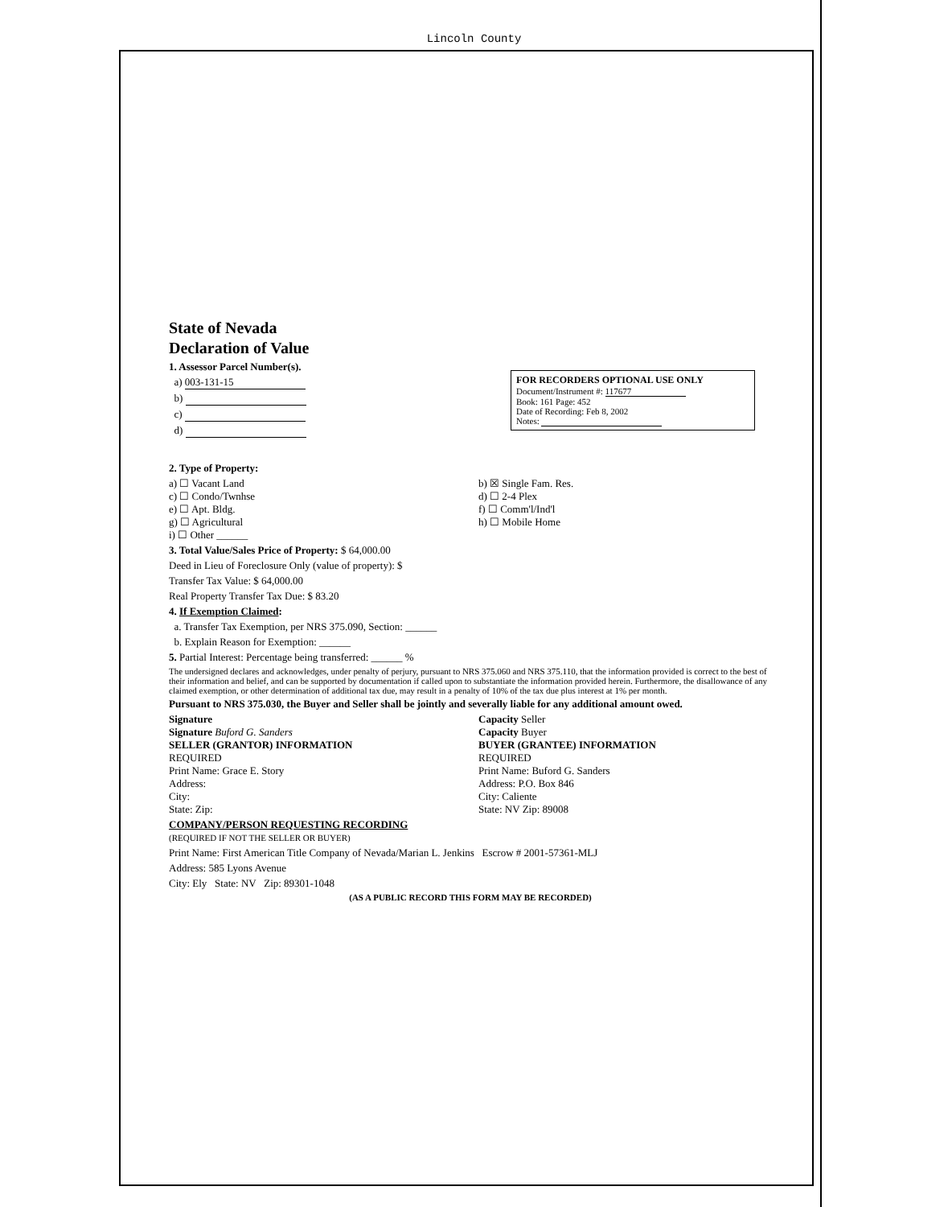Lincoln County
State of Nevada
Declaration of Value
1. Assessor Parcel Number(s).
a) 003-131-15
b)
c)
d)
FOR RECORDERS OPTIONAL USE ONLY
Document/Instrument #: 117677
Book: 161 Page: 452
Date of Recording: Feb 8, 2002
Notes:
2. Type of Property:
a) ☐ Vacant Land
c) ☐ Condo/Twnhse
e) ☐ Apt. Bldg.
g) ☐ Agricultural
i) ☐ Other ______
b) ☒ Single Fam. Res.
d) ☐ 2-4 Plex
f) ☐ Comm'l/Ind'l
h) ☐ Mobile Home
3. Total Value/Sales Price of Property: $ 64,000.00
Deed in Lieu of Foreclosure Only (value of property): $
Transfer Tax Value: $ 64,000.00
Real Property Transfer Tax Due: $ 83.20
4. If Exemption Claimed:
a. Transfer Tax Exemption, per NRS 375.090, Section: ______
b. Explain Reason for Exemption: ______
5. Partial Interest: Percentage being transferred: ______ %
The undersigned declares and acknowledges, under penalty of perjury, pursuant to NRS 375.060 and NRS 375.110, that the information provided is correct to the best of their information and belief, and can be supported by documentation if called upon to substantiate the information provided herein. Furthermore, the disallowance of any claimed exemption, or other determination of additional tax due, may result in a penalty of 10% of the tax due plus interest at 1% per month.
Pursuant to NRS 375.030, the Buyer and Seller shall be jointly and severally liable for any additional amount owed.
Signature
Signature Buford G. Sanders
Capacity Seller
Capacity Buyer
SELLER (GRANTOR) INFORMATION
REQUIRED
Print Name: Grace E. Story
Address:
City:
State: Zip:
BUYER (GRANTEE) INFORMATION
REQUIRED
Print Name: Buford G. Sanders
Address: P.O. Box 846
City: Caliente
State: NV Zip: 89008
COMPANY/PERSON REQUESTING RECORDING
(REQUIRED IF NOT THE SELLER OR BUYER)
Print Name: First American Title Company of Nevada/Marian L. Jenkins Escrow # 2001-57361-MLJ
Address: 585 Lyons Avenue
City: Ely State: NV Zip: 89301-1048
(AS A PUBLIC RECORD THIS FORM MAY BE RECORDED)